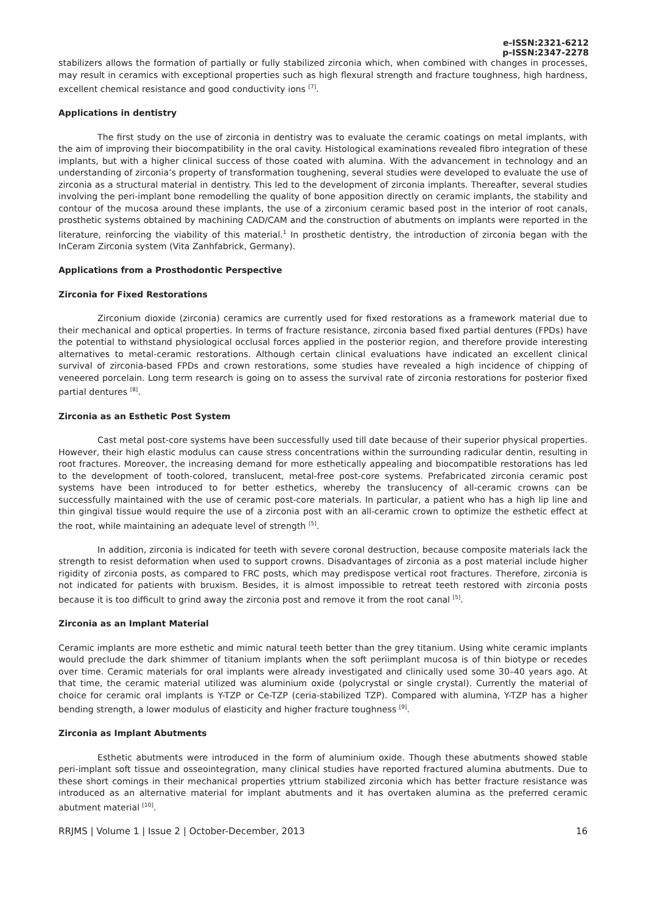e-ISSN:2321-6212
p-ISSN:2347-2278
stabilizers allows the formation of partially or fully stabilized zirconia which, when combined with changes in processes, may result in ceramics with exceptional properties such as high flexural strength and fracture toughness, high hardness, excellent chemical resistance and good conductivity ions <sup>[7]</sup>.
Applications in dentistry
The first study on the use of zirconia in dentistry was to evaluate the ceramic coatings on metal implants, with the aim of improving their biocompatibility in the oral cavity. Histological examinations revealed fibro integration of these implants, but with a higher clinical success of those coated with alumina. With the advancement in technology and an understanding of zirconia’s property of transformation toughening, several studies were developed to evaluate the use of zirconia as a structural material in dentistry. This led to the development of zirconia implants. Thereafter, several studies involving the peri-implant bone remodelling the quality of bone apposition directly on ceramic implants, the stability and contour of the mucosa around these implants, the use of a zirconium ceramic based post in the interior of root canals, prosthetic systems obtained by machining CAD/CAM and the construction of abutments on implants were reported in the literature, reinforcing the viability of this material.<sup>1</sup> In prosthetic dentistry, the introduction of zirconia began with the InCeram Zirconia system (Vita Zanhfabrick, Germany).
Applications from a Prosthodontic Perspective
Zirconia for Fixed Restorations
Zirconium dioxide (zirconia) ceramics are currently used for fixed restorations as a framework material due to their mechanical and optical properties. In terms of fracture resistance, zirconia based fixed partial dentures (FPDs) have the potential to withstand physiological occlusal forces applied in the posterior region, and therefore provide interesting alternatives to metal-ceramic restorations. Although certain clinical evaluations have indicated an excellent clinical survival of zirconia-based FPDs and crown restorations, some studies have revealed a high incidence of chipping of veneered porcelain. Long term research is going on to assess the survival rate of zirconia restorations for posterior fixed partial dentures <sup>[8]</sup>.
Zirconia as an Esthetic Post System
Cast metal post-core systems have been successfully used till date because of their superior physical properties. However, their high elastic modulus can cause stress concentrations within the surrounding radicular dentin, resulting in root fractures. Moreover, the increasing demand for more esthetically appealing and biocompatible restorations has led to the development of tooth-colored, translucent, metal-free post-core systems. Prefabricated zirconia ceramic post systems have been introduced to for better esthetics, whereby the translucency of all-ceramic crowns can be successfully maintained with the use of ceramic post-core materials. In particular, a patient who has a high lip line and thin gingival tissue would require the use of a zirconia post with an all-ceramic crown to optimize the esthetic effect at the root, while maintaining an adequate level of strength <sup>[5]</sup>.
In addition, zirconia is indicated for teeth with severe coronal destruction, because composite materials lack the strength to resist deformation when used to support crowns. Disadvantages of zirconia as a post material include higher rigidity of zirconia posts, as compared to FRC posts, which may predispose vertical root fractures. Therefore, zirconia is not indicated for patients with bruxism. Besides, it is almost impossible to retreat teeth restored with zirconia posts because it is too difficult to grind away the zirconia post and remove it from the root canal <sup>[5]</sup>.
Zirconia as an Implant Material
Ceramic implants are more esthetic and mimic natural teeth better than the grey titanium. Using white ceramic implants would preclude the dark shimmer of titanium implants when the soft periimplant mucosa is of thin biotype or recedes over time. Ceramic materials for oral implants were already investigated and clinically used some 30–40 years ago. At that time, the ceramic material utilized was aluminium oxide (polycrystal or single crystal). Currently the material of choice for ceramic oral implants is Y-TZP or Ce-TZP (ceria-stabilized TZP). Compared with alumina, Y-TZP has a higher bending strength, a lower modulus of elasticity and higher fracture toughness <sup>[9]</sup>.
Zirconia as Implant Abutments
Esthetic abutments were introduced in the form of aluminium oxide. Though these abutments showed stable peri-implant soft tissue and osseointegration, many clinical studies have reported fractured alumina abutments. Due to these short comings in their mechanical properties yttrium stabilized zirconia which has better fracture resistance was introduced as an alternative material for implant abutments and it has overtaken alumina as the preferred ceramic abutment material <sup>[10]</sup>.
RRJMS | Volume 1 | Issue 2 | October-December, 2013 16